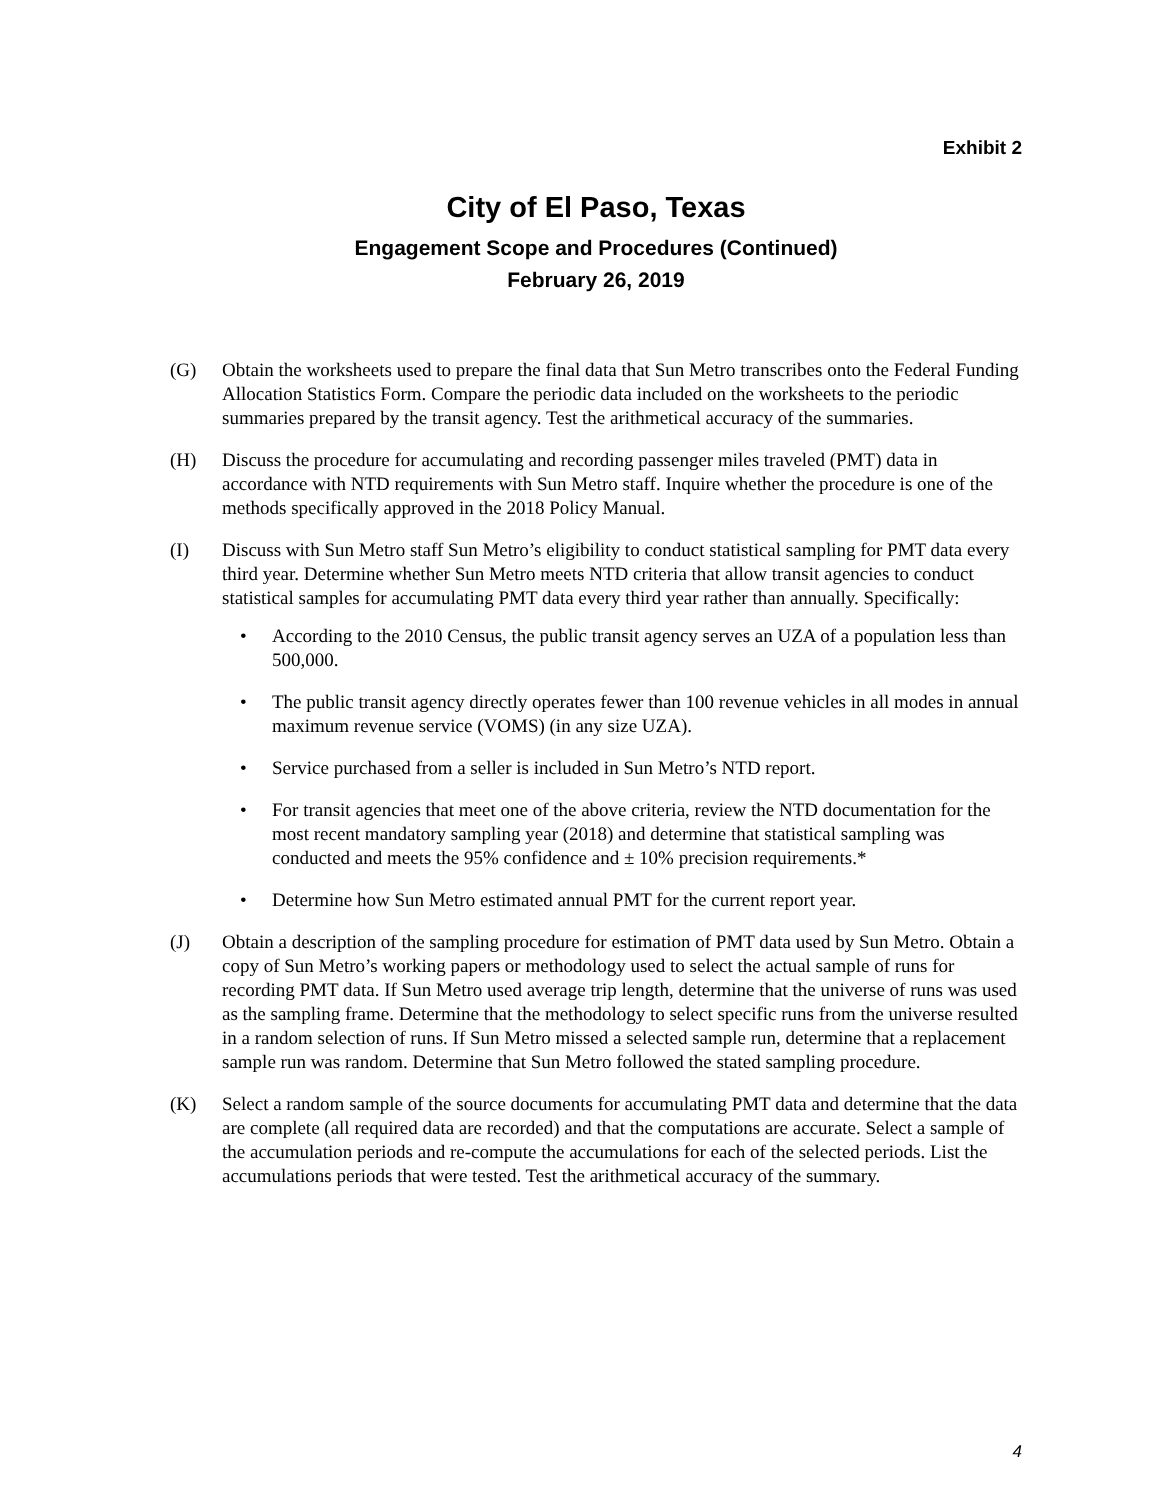Exhibit 2
City of El Paso, Texas
Engagement Scope and Procedures (Continued)
February 26, 2019
(G) Obtain the worksheets used to prepare the final data that Sun Metro transcribes onto the Federal Funding Allocation Statistics Form. Compare the periodic data included on the worksheets to the periodic summaries prepared by the transit agency. Test the arithmetical accuracy of the summaries.
(H) Discuss the procedure for accumulating and recording passenger miles traveled (PMT) data in accordance with NTD requirements with Sun Metro staff. Inquire whether the procedure is one of the methods specifically approved in the 2018 Policy Manual.
(I) Discuss with Sun Metro staff Sun Metro’s eligibility to conduct statistical sampling for PMT data every third year. Determine whether Sun Metro meets NTD criteria that allow transit agencies to conduct statistical samples for accumulating PMT data every third year rather than annually. Specifically:
• According to the 2010 Census, the public transit agency serves an UZA of a population less than 500,000.
• The public transit agency directly operates fewer than 100 revenue vehicles in all modes in annual maximum revenue service (VOMS) (in any size UZA).
• Service purchased from a seller is included in Sun Metro’s NTD report.
• For transit agencies that meet one of the above criteria, review the NTD documentation for the most recent mandatory sampling year (2018) and determine that statistical sampling was conducted and meets the 95% confidence and ± 10% precision requirements.*
• Determine how Sun Metro estimated annual PMT for the current report year.
(J) Obtain a description of the sampling procedure for estimation of PMT data used by Sun Metro. Obtain a copy of Sun Metro’s working papers or methodology used to select the actual sample of runs for recording PMT data. If Sun Metro used average trip length, determine that the universe of runs was used as the sampling frame. Determine that the methodology to select specific runs from the universe resulted in a random selection of runs. If Sun Metro missed a selected sample run, determine that a replacement sample run was random. Determine that Sun Metro followed the stated sampling procedure.
(K) Select a random sample of the source documents for accumulating PMT data and determine that the data are complete (all required data are recorded) and that the computations are accurate. Select a sample of the accumulation periods and re-compute the accumulations for each of the selected periods. List the accumulations periods that were tested. Test the arithmetical accuracy of the summary.
4